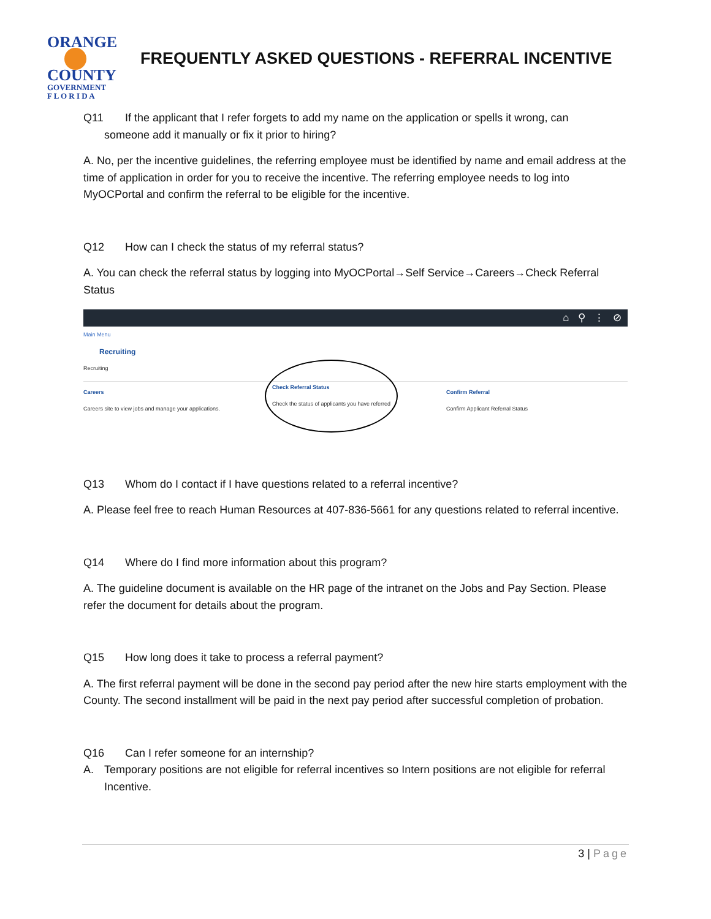ORANGE
COUNTY
GOVERNMENT
F L O R I D A
FREQUENTLY ASKED QUESTIONS - REFERRAL INCENTIVE
Q11 If the applicant that I refer forgets to add my name on the application or spells it wrong, can
someone add it manually or fix it prior to hiring?
A. No, per the incentive guidelines, the referring employee must be identified by name and email address at the time of application in order for you to receive the incentive. The referring employee needs to log into MyOCPortal and confirm the referral to be eligible for the incentive.
Q12 How can I check the status of my referral status?
A. You can check the referral status by logging into MyOCPortal→Self Service→Careers→Check Referral Status
⌂ ⚲ ⋮ ⊘
Main Menu
Recruiting
Recruiting
Careers
Careers site to view jobs and manage your applications.
Check Referral Status
Check the status of applicants you have referred
Confirm Referral
Confirm Applicant Referral Status
Q13 Whom do I contact if I have questions related to a referral incentive?
A. Please feel free to reach Human Resources at 407-836-5661 for any questions related to referral incentive.
Q14 Where do I find more information about this program?
A. The guideline document is available on the HR page of the intranet on the Jobs and Pay Section. Please refer the document for details about the program.
Q15 How long does it take to process a referral payment?
A. The first referral payment will be done in the second pay period after the new hire starts employment with the County. The second installment will be paid in the next pay period after successful completion of probation.
Q16 Can I refer someone for an internship?
A. Temporary positions are not eligible for referral incentives so Intern positions are not eligible for referral Incentive.
3 | Page